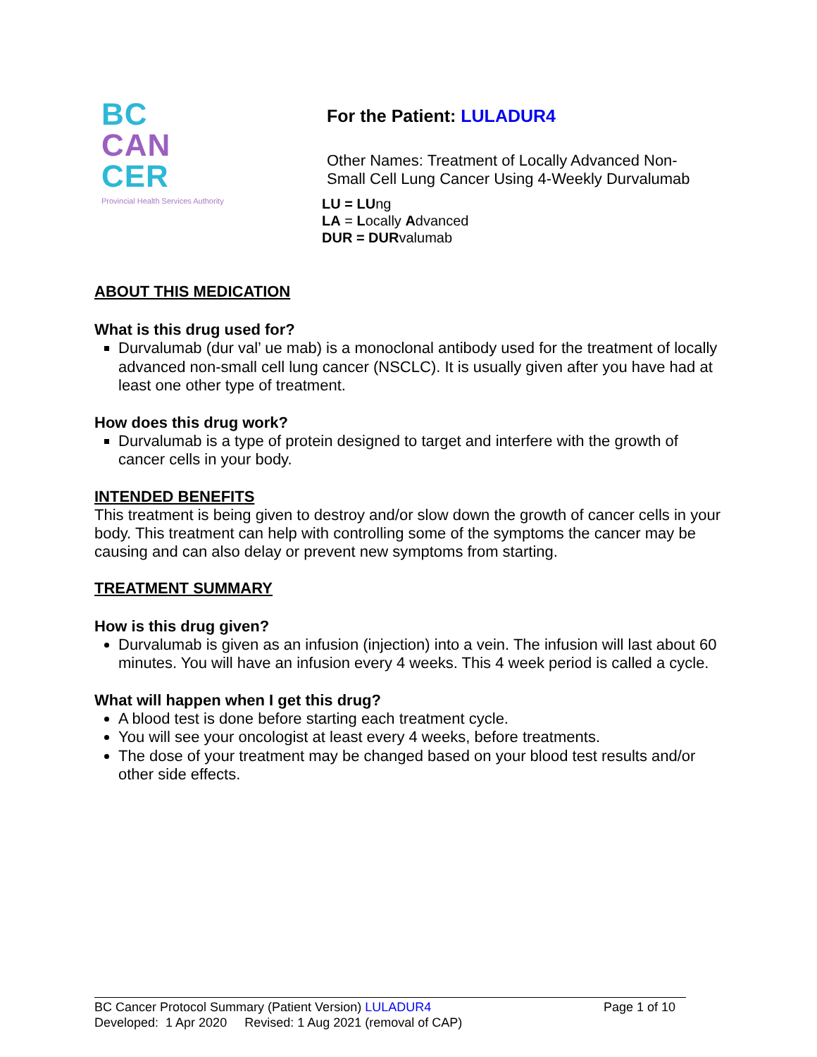BC
CAN
CER
Provincial Health Services Authority
For the Patient: LULADUR4
Other Names: Treatment of Locally Advanced Non-
Small Cell Lung Cancer Using 4-Weekly Durvalumab
LU = LUng
LA = Locally Advanced
DUR = DURvalumab
ABOUT THIS MEDICATION
What is this drug used for?
Durvalumab (dur val’ ue mab) is a monoclonal antibody used for the treatment of locally advanced non-small cell lung cancer (NSCLC). It is usually given after you have had at least one other type of treatment.
How does this drug work?
Durvalumab is a type of protein designed to target and interfere with the growth of cancer cells in your body.
INTENDED BENEFITS
This treatment is being given to destroy and/or slow down the growth of cancer cells in your body. This treatment can help with controlling some of the symptoms the cancer may be causing and can also delay or prevent new symptoms from starting.
TREATMENT SUMMARY
How is this drug given?
Durvalumab is given as an infusion (injection) into a vein. The infusion will last about 60 minutes. You will have an infusion every 4 weeks. This 4 week period is called a cycle.
What will happen when I get this drug?
A blood test is done before starting each treatment cycle.
You will see your oncologist at least every 4 weeks, before treatments.
The dose of your treatment may be changed based on your blood test results and/or other side effects.
BC Cancer Protocol Summary (Patient Version) LULADUR4 Page 1 of 10
Developed: 1 Apr 2020 Revised: 1 Aug 2021 (removal of CAP)